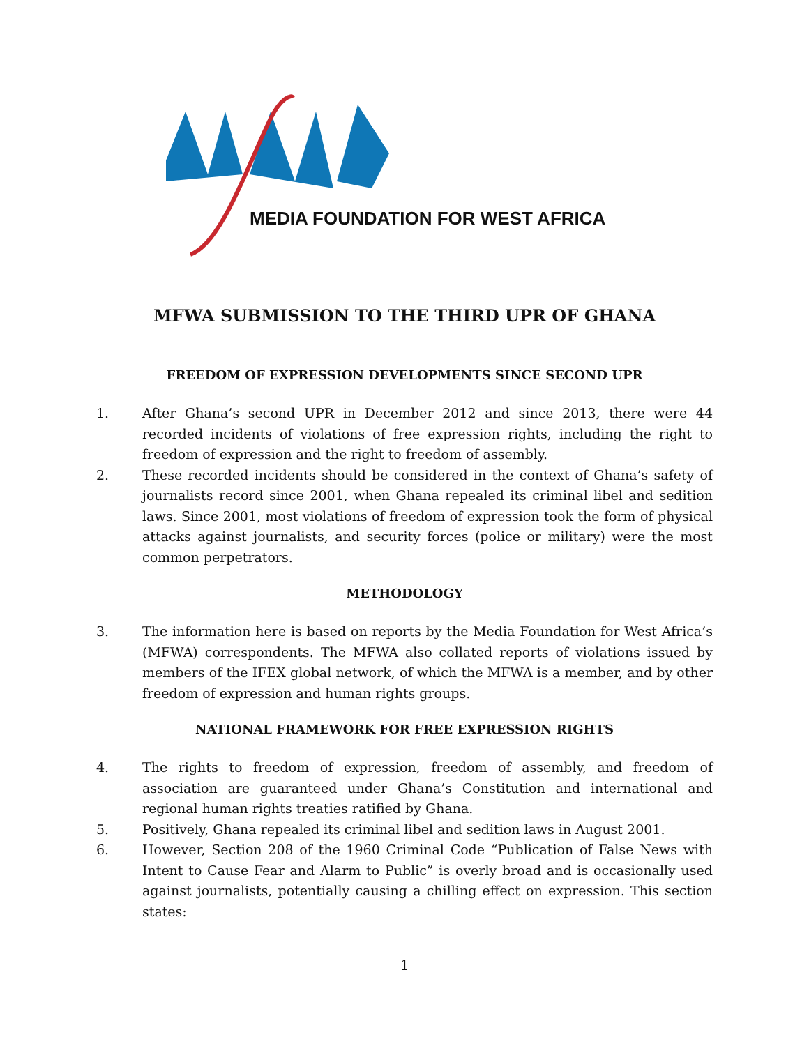MEDIA FOUNDATION FOR WEST AFRICA
MFWA SUBMISSION TO THE THIRD UPR OF GHANA
FREEDOM OF EXPRESSION DEVELOPMENTS SINCE SECOND UPR
1. After Ghana’s second UPR in December 2012 and since 2013, there were 44 recorded incidents of violations of free expression rights, including the right to freedom of expression and the right to freedom of assembly.
2. These recorded incidents should be considered in the context of Ghana’s safety of journalists record since 2001, when Ghana repealed its criminal libel and sedition laws. Since 2001, most violations of freedom of expression took the form of physical attacks against journalists, and security forces (police or military) were the most common perpetrators.
METHODOLOGY
3. The information here is based on reports by the Media Foundation for West Africa’s (MFWA) correspondents. The MFWA also collated reports of violations issued by members of the IFEX global network, of which the MFWA is a member, and by other freedom of expression and human rights groups.
NATIONAL FRAMEWORK FOR FREE EXPRESSION RIGHTS
4. The rights to freedom of expression, freedom of assembly, and freedom of association are guaranteed under Ghana’s Constitution and international and regional human rights treaties ratified by Ghana.
5. Positively, Ghana repealed its criminal libel and sedition laws in August 2001.
6. However, Section 208 of the 1960 Criminal Code “Publication of False News with Intent to Cause Fear and Alarm to Public” is overly broad and is occasionally used against journalists, potentially causing a chilling effect on expression. This section states:
1